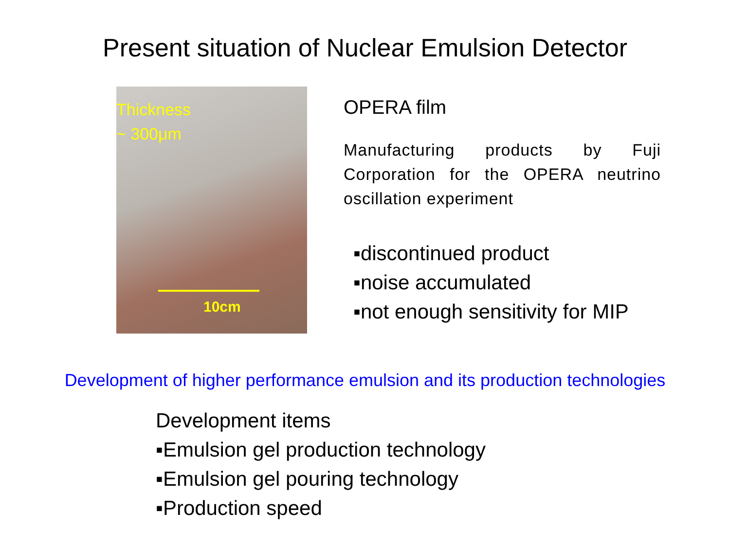Present situation of Nuclear Emulsion Detector
Thickness
~ 300μm
10cm
OPERA film
Manufacturing products by Fuji Corporation for the OPERA neutrino oscillation experiment
▪discontinued product
▪noise accumulated
▪not enough sensitivity for MIP
Development of higher performance emulsion and its production technologies
Development items
▪Emulsion gel production technology
▪Emulsion gel pouring technology
▪Production speed